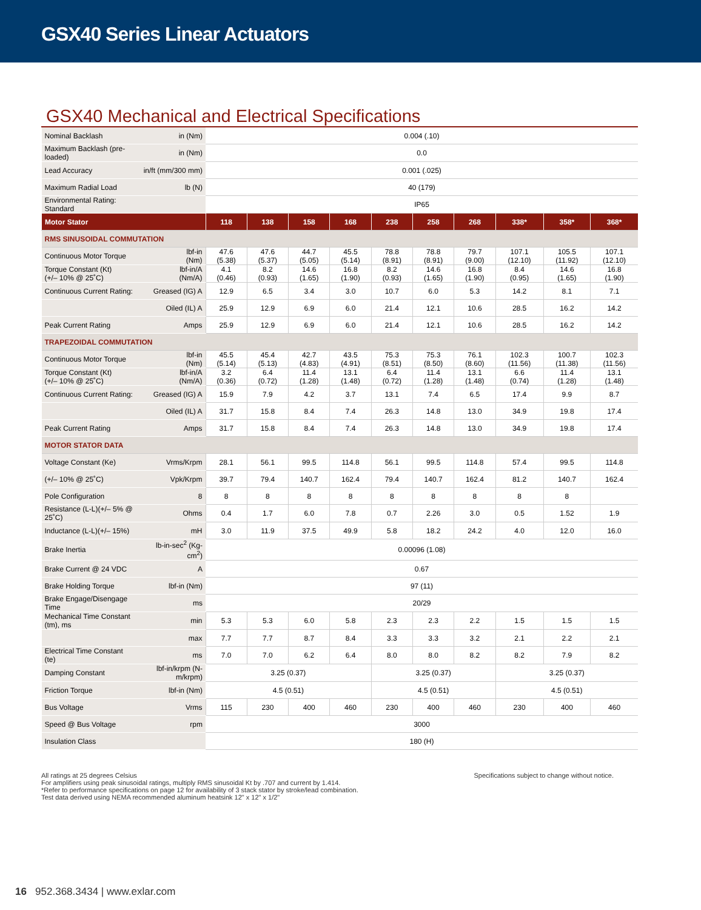GSX40 Series Linear Actuators
GSX40 Mechanical and Electrical Specifications
| Nominal Backlash | in (Nm) | 0.004 (.10) | | | | | | | | | |
| Maximum Backlash (pre-loaded) | in (Nm) | 0.0 | | | | | | | | | |
| Lead Accuracy | in/ft (mm/300 mm) | 0.001 (.025) | | | | | | | | | |
| Maximum Radial Load | lb (N) | 40 (179) | | | | | | | | | |
| Environmental Rating: Standard | | IP65 | | | | | | | | | |
| Motor Stator | | 118 | 138 | 158 | 168 | 238 | 258 | 268 | 338* | 358* | 368* |
| RMS SINUSOIDAL COMMUTATION | | | | | | | | | | | |
| Continuous Motor Torque | lbf-in (Nm) | 47.6 (5.38) | 47.6 (5.37) | 44.7 (5.05) | 45.5 (5.14) | 78.8 (8.91) | 78.8 (8.91) | 79.7 (9.00) | 107.1 (12.10) | 105.5 (11.92) | 107.1 (12.10) |
| Torque Constant (Kt) (+/– 10% @ 25˚C) | lbf-in/A (Nm/A) | 4.1 (0.46) | 8.2 (0.93) | 14.6 (1.65) | 16.8 (1.90) | 8.2 (0.93) | 14.6 (1.65) | 16.8 (1.90) | 8.4 (0.95) | 14.6 (1.65) | 16.8 (1.90) |
| Continuous Current Rating: | Greased (IG) A | 12.9 | 6.5 | 3.4 | 3.0 | 10.7 | 6.0 | 5.3 | 14.2 | 8.1 | 7.1 |
| | Oiled (IL) A | 25.9 | 12.9 | 6.9 | 6.0 | 21.4 | 12.1 | 10.6 | 28.5 | 16.2 | 14.2 |
| Peak Current Rating | Amps | 25.9 | 12.9 | 6.9 | 6.0 | 21.4 | 12.1 | 10.6 | 28.5 | 16.2 | 14.2 |
| TRAPEZOIDAL COMMUTATION | | | | | | | | | | | |
| Continuous Motor Torque | lbf-in (Nm) | 45.5 (5.14) | 45.4 (5.13) | 42.7 (4.83) | 43.5 (4.91) | 75.3 (8.51) | 75.3 (8.50) | 76.1 (8.60) | 102.3 (11.56) | 100.7 (11.38) | 102.3 (11.56) |
| Torque Constant (Kt) (+/– 10% @ 25˚C) | lbf-in/A (Nm/A) | 3.2 (0.36) | 6.4 (0.72) | 11.4 (1.28) | 13.1 (1.48) | 6.4 (0.72) | 11.4 (1.28) | 13.1 (1.48) | 6.6 (0.74) | 11.4 (1.28) | 13.1 (1.48) |
| Continuous Current Rating: | Greased (IG) A | 15.9 | 7.9 | 4.2 | 3.7 | 13.1 | 7.4 | 6.5 | 17.4 | 9.9 | 8.7 |
| | Oiled (IL) A | 31.7 | 15.8 | 8.4 | 7.4 | 26.3 | 14.8 | 13.0 | 34.9 | 19.8 | 17.4 |
| Peak Current Rating | Amps | 31.7 | 15.8 | 8.4 | 7.4 | 26.3 | 14.8 | 13.0 | 34.9 | 19.8 | 17.4 |
| MOTOR STATOR DATA | | | | | | | | | | | |
| Voltage Constant (Ke) | Vrms/Krpm | 28.1 | 56.1 | 99.5 | 114.8 | 56.1 | 99.5 | 114.8 | 57.4 | 99.5 | 114.8 |
| (+/– 10% @ 25˚C) | Vpk/Krpm | 39.7 | 79.4 | 140.7 | 162.4 | 79.4 | 140.7 | 162.4 | 81.2 | 140.7 | 162.4 |
| Pole Configuration | 8 | 8 | 8 | 8 | 8 | 8 | 8 | 8 | 8 | 8 | |
| Resistance (L-L)(+/– 5% @ 25˚C) | Ohms | 0.4 | 1.7 | 6.0 | 7.8 | 0.7 | 2.26 | 3.0 | 0.5 | 1.52 | 1.9 |
| Inductance (L-L)(+/– 15%) | mH | 3.0 | 11.9 | 37.5 | 49.9 | 5.8 | 18.2 | 24.2 | 4.0 | 12.0 | 16.0 |
| Brake Inertia | lb-in-sec<sup>2</sup> (Kg-cm<sup>2</sup>) | 0.00096 (1.08) | | | | | | | | | |
| Brake Current @ 24 VDC | A | 0.67 | | | | | | | | | |
| Brake Holding Torque | lbf-in (Nm) | 97 (11) | | | | | | | | | |
| Brake Engage/Disengage Time | ms | 20/29 | | | | | | | | | |
| Mechanical Time Constant (tm), ms | min | 5.3 | 5.3 | 6.0 | 5.8 | 2.3 | 2.3 | 2.2 | 1.5 | 1.5 | 1.5 |
| | max | 7.7 | 7.7 | 8.7 | 8.4 | 3.3 | 3.3 | 3.2 | 2.1 | 2.2 | 2.1 |
| Electrical Time Constant (te) | ms | 7.0 | 7.0 | 6.2 | 6.4 | 8.0 | 8.0 | 8.2 | 8.2 | 7.9 | 8.2 |
| Damping Constant | lbf-in/krpm (N-m/krpm) | 3.25 (0.37) | | | | 3.25 (0.37) | | | 3.25 (0.37) | | |
| Friction Torque | lbf-in (Nm) | 4.5 (0.51) | | | | 4.5 (0.51) | | | 4.5 (0.51) | | |
| Bus Voltage | Vrms | 115 | 230 | 400 | 460 | 230 | 400 | 460 | 230 | 400 | 460 |
| Speed @ Bus Voltage | rpm | 3000 | | | | | | | | | |
| Insulation Class | | 180 (H) | | | | | | | | | |
All ratings at 25 degrees Celsius
For amplifiers using peak sinusoidal ratings, multiply RMS sinusoidal Kt by .707 and current by 1.414.
*Refer to performance specifications on page 12 for availability of 3 stack stator by stroke/lead combination.
Test data derived using NEMA recommended aluminum heatsink 12" x 12" x 1/2"
Specifications subject to change without notice.
16 952.368.3434 | www.exlar.com